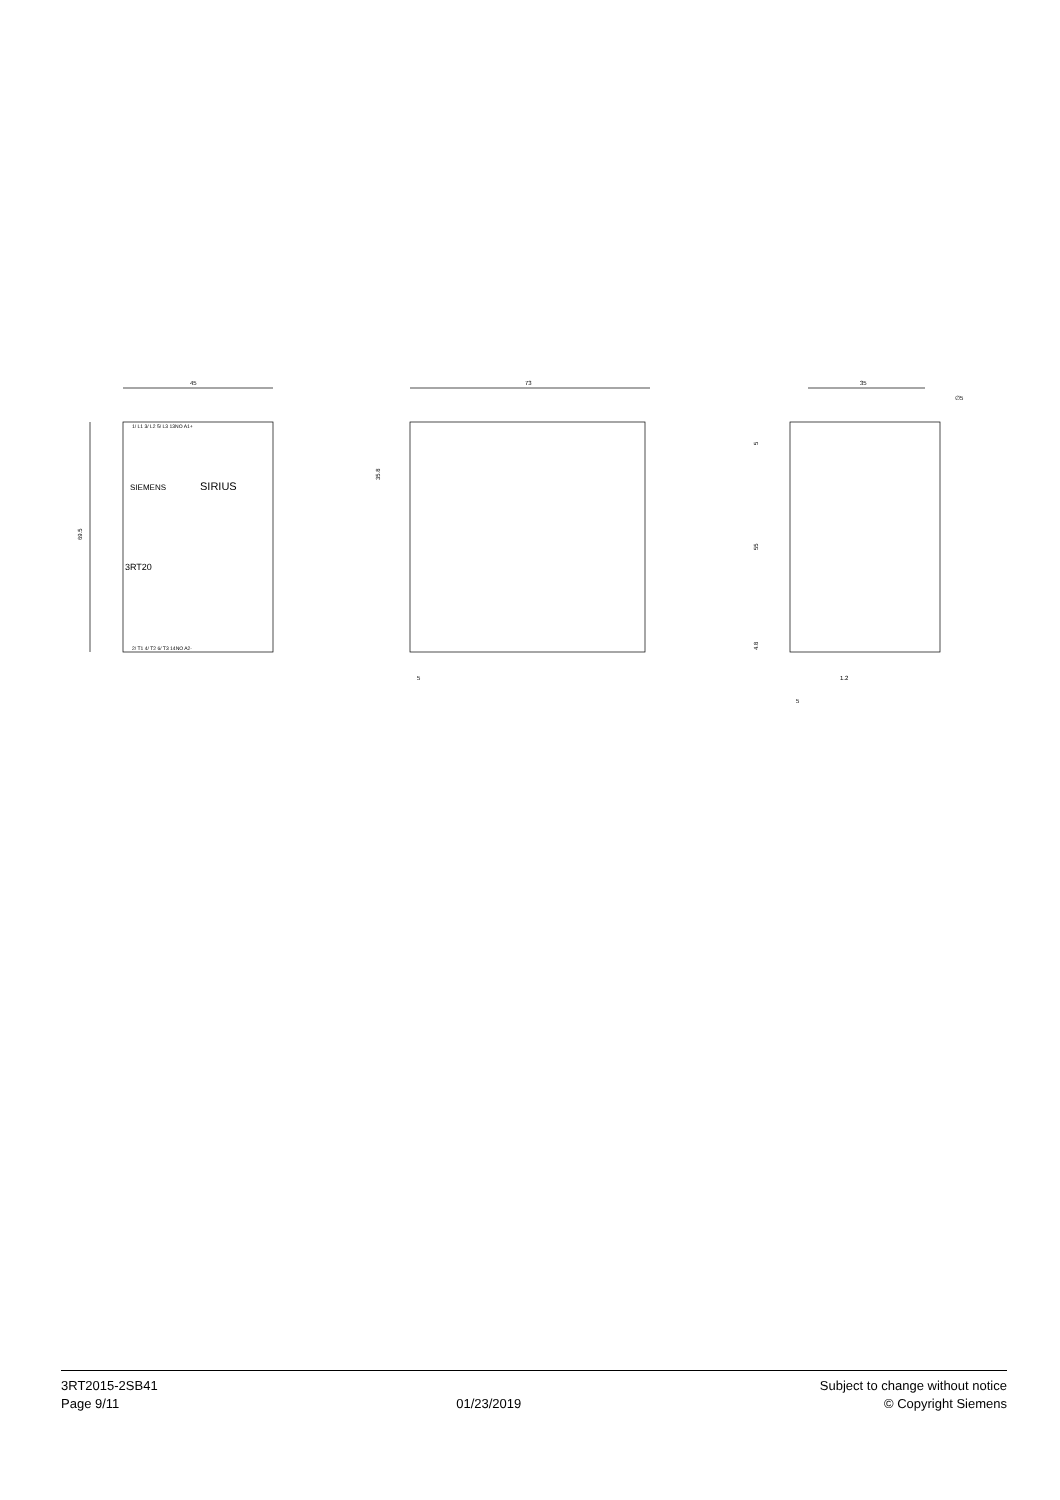45
69.5
SIEMENS
SIRIUS
3RT20
1/ L1 3/ L2 5/ L3 13NO A1+
2/ T1 4/ T2 6/ T3 14NO A2-
73
35.8
5
35
∅5
5
55
4.8
1.2
5
3RT2015-2SB41
Page 9/11
01/23/2019 Subject to change without notice
© Copyright Siemens